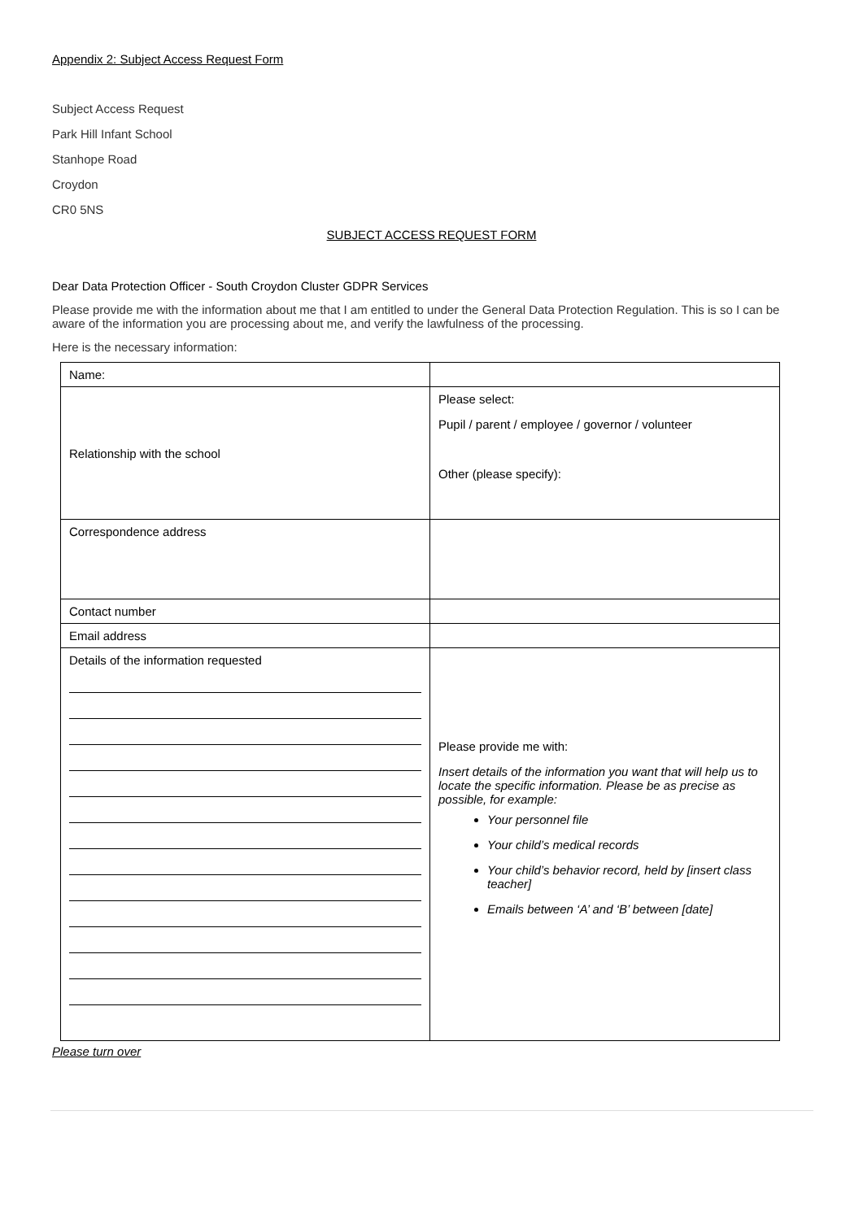Appendix 2: Subject Access Request Form
Subject Access Request
Park Hill Infant School
Stanhope Road
Croydon
CR0 5NS
SUBJECT ACCESS REQUEST FORM
Dear Data Protection Officer - South Croydon Cluster GDPR Services
Please provide me with the information about me that I am entitled to under the General Data Protection Regulation. This is so I can be aware of the information you are processing about me, and verify the lawfulness of the processing.
Here is the necessary information:
| Name: | |
| Relationship with the school | Please select: Pupil / parent / employee / governor / volunteer Other (please specify): |
| Correspondence address | |
| Contact number | |
| Email address | |
| Details of the information requested | Please provide me with: Insert details of the information you want that will help us to locate the specific information. Please be as precise as possible, for example: Your personnel file Your child’s medical records Your child’s behavior record, held by [insert class teacher] Emails between ‘A’ and ‘B’ between [date] |
Please turn over